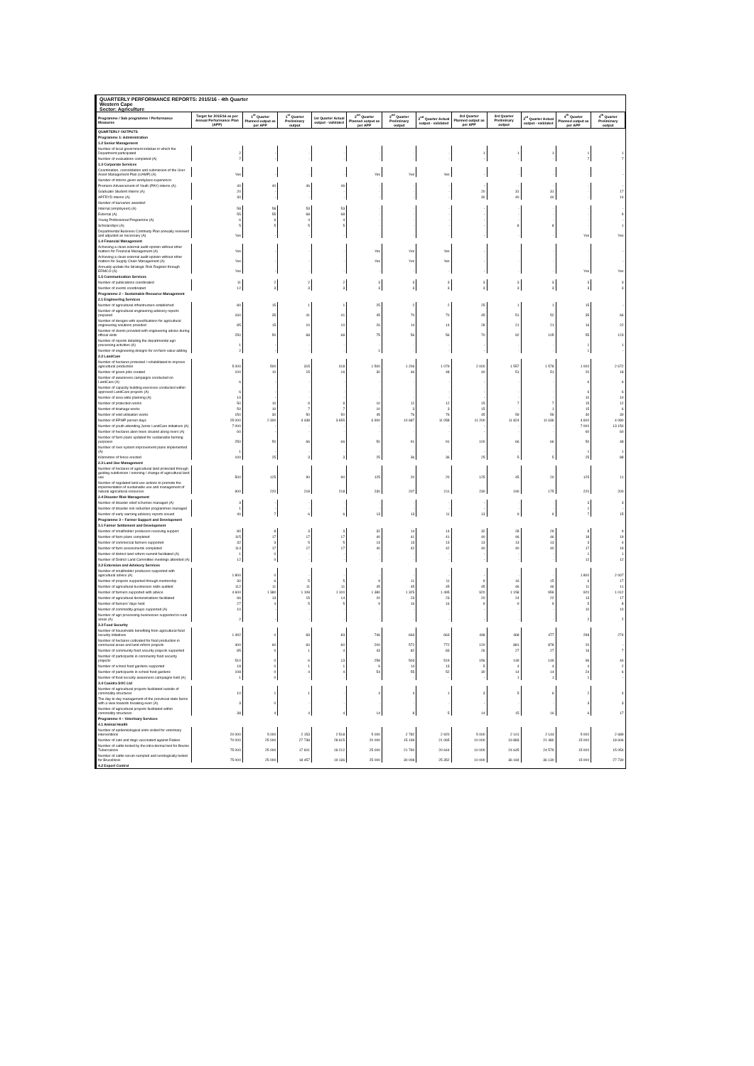QUARTERLY PERFORMANCE REPORTS: 2015/16 - 4th Quarter
Western Cape
Sector: Agriculture
| Programme / Sub programme / Performance Measures | Target for 2015/16 as per Annual Performance Plan (APP) | 1<sup>st</sup> Quarter Planned output as per APP | 1<sup>st</sup> Quarter Preliminary output | 1st Quarter Actual output - validated | 2<sup>nd</sup> Quarter Planned output as per APP | 2<sup>nd</sup> Quarter Preliminary output | 2<sup>nd</sup> Quarter Actual output - validated | 3rd Quarter Planned output as per APP | 3rd Quarter Preliminary output | 3<sup>rd</sup> Quarter Actual output - validated | 4<sup>th</sup> Quarter Planned output as per APP | 4<sup>th</sup> Quarter Preliminary output |
| --- | --- | --- | --- | --- | --- | --- | --- | --- | --- | --- | --- | --- |
| QUARTERLY OUTPUTS | | | | | | | | | | | | |
| Programme 1: Administration | | | | | | | | | | | | |
| 1.2 Senior Management | | | | | | | | | | | | |
| Number of local government indabas in which the Department participated | 2 | - | - | - | - | - | - | 1 | 1 | 1 | 1 | 1 |
| Number of evaluations completed (A) | 7 | - | - | - | - | - | - | - | - | - | 7 | 7 |
| 1.3 Corporate Services | | | | | | | | | | | | |
| Coordination, consolidation and submission of the User Asset Management Plan (UAMP) (A) | Yes | - | - | - | Yes | Yes | Yes | - | - | - | - | - |
| Number of interns given workplace experience: | | | | | | | | | | | | |
| Premiers Advancement of Youth (PAY) interns (A) | 40 | 40 | 46 | 46 | - | - | - | - | - | - | - | - |
| Graduate/ Student Interns (A) | 20 | - | - | - | - | - | - | 20 | 31 | 31 | - | 17 |
| APFRYD interns (A) | 30 | - | - | - | - | - | - | 30 | 40 | 40 | - | 14 |
| Number of bursaries awarded: | | | | | | | | | | | | |
| Internal (employees) (A) | 58 | 58 | 53 | 53 | - | - | - | - | - | - | - | - |
| External (A) | 55 | 55 | 68 | 68 | - | - | - | - | - | - | - | 9 |
| Young Professional Programme (A) | 6 | 6 | 4 | 4 | - | - | - | - | - | - | - | - |
| Scholarships (A) | 5 | 5 | 5 | 5 | - | - | - | - | 8 | 8 | - | 1 |
| Departmental Business Continuity Plan annually reviewed and adjusted as necessary (A) | Yes | - | - | - | - | - | - | - | - | - | Yes | Yes |
| 1.4 Financial Management | | | | | | | | | | | | |
| Achieving a clean external audit opinion without other matters for Financial Management (A) | Yes | - | - | - | Yes | Yes | Yes | - | - | - | - | - |
| Achieving a clean external audit opinion without other matters for Supply Chain Management (A) | Yes | - | - | - | Yes | Yes | Yes | - | - | - | - | - |
| Annually update the Strategic Risk Register through ERMCO (A) | Yes | - | - | - | - | - | - | - | - | - | Yes | Yes |
| 1.5 Communication Services | | | | | | | | | | | | |
| Number of publications coordinated | 11 | 2 | 2 | 2 | 3 | 3 | 3 | 3 | 3 | 3 | 3 | 3 |
| Number of events coordinated | 12 | 3 | 3 | 3 | 3 | 3 | 3 | 3 | 3 | 3 | 3 | 3 |
| Programme 2 – Sustainable Resource Management | | | | | | | | | | | | |
| 2.1 Engineering Services | | | | | | | | | | | | |
| Number of agricultural infrastructure established | 80 | 15 | 1 | 1 | 25 | 2 | 2 | 25 | 1 | 1 | 15 | - |
| Number of agricultural engineering advisory reports prepared | 160 | 35 | 41 | 41 | 45 | 70 | 70 | 45 | 51 | 52 | 35 | 66 |
| Number of designs with specifications for agricultural engineering solutions provided | 85 | 15 | 10 | 10 | 26 | 14 | 14 | 28 | 21 | 21 | 16 | 22 |
| Number of clients provided with engineering advice during official visits | 250 | 50 | 68 | 68 | 75 | 56 | 56 | 70 | 92 | 105 | 55 | 123 |
| Number of reports detailing the departmental agri processing activities (A) | 1 | - | - | - | - | - | - | - | - | - | 1 | 1 |
| Number of engineering designs for on-farm value adding | 2 | - | - | - | 1 | - | - | - | - | - | 1 | - |
| 2.2 LandCare | | | | | | | | | | | | |
| Number of hectares protected / rehabilitated to improve agricultural production | 5 000 | 500 | 315 | 418 | 1 500 | 1 206 | 1 079 | 2 000 | 1 557 | 1 578 | 1 000 | 2 672 |
| Number of green jobs created | 100 | 10 | 15 | 16 | 30 | 46 | 48 | 40 | 51 | 51 | 20 | 18 |
| Number of awareness campaigns conducted on LandCare (A) | 6 | - | - | - | - | - | - | - | - | - | 6 | 6 |
| Number of capacity building exercises conducted within approved LandCare projects (A) | 6 | - | - | - | - | - | - | - | - | - | 6 | 6 |
| Number of area wide planning (A) | 10 | - | - | - | - | - | - | - | - | - | 10 | 10 |
| Number of protection works | 50 | 10 | 9 | 9 | 10 | 12 | 12 | 15 | 7 | 7 | 15 | 12 |
| Number of drainage works | 50 | 10 | 7 | 7 | 10 | 3 | 3 | 15 | - | 1 | 15 | 6 |
| Number of veld utilisation works | 150 | 30 | 50 | 50 | 45 | 76 | 76 | 45 | 59 | 59 | 30 | 30 |
| Number of EPWP person days | 25 000 | 2 300 | 3 438 | 3 655 | 6 900 | 10 687 | 11 058 | 11 200 | 11 824 | 11 636 | 4 600 | 4 080 |
| Number of youth attending Junior LandCare initiatives (A) | 7 000 | - | - | - | - | - | - | - | - | - | 7 000 | 13 150 |
| Number of hectares alien trees cleared along rivers (A) | 60 | - | - | - | - | - | - | - | - | - | 60 | 60 |
| Number of farm plans updated for sustainable farming purposes | 250 | 50 | 66 | 66 | 50 | 91 | 91 | 100 | 66 | 66 | 50 | 48 |
| Number of river system improvement plans implemented (A) | 1 | - | - | - | - | - | - | - | - | - | 1 | 1 |
| Kilometres of fence erected | 100 | 25 | 3 | 3 | 25 | 36 | 36 | 25 | 5 | 5 | 25 | 88 |
| 2.3 Land Use Management | | | | | | | | | | | | |
| Number of hectares of agricultural land protected through guiding subdivision / rezoning / change of agricultural land use | 500 | 125 | 90 | 90 | 125 | 20 | 20 | 125 | 45 | 20 | 125 | 11 |
| Number of regulated land use actions to promote the implementation of sustainable use and management of natural agricultural resources | 900 | 220 | 218 | 218 | 230 | 207 | 211 | 230 | 190 | 175 | 220 | 200 |
| 2.4 Disaster Risk Management | | | | | | | | | | | | |
| Number of disaster relief schemes managed (A) | 3 | - | - | - | - | - | - | - | - | - | 3 | 3 |
| Number of disaster risk reduction programmes managed | 1 | - | - | - | - | - | - | - | - | - | 1 | - |
| Number of early warning advisory reports issued | 40 | 7 | 6 | 6 | 13 | 13 | 11 | 13 | 9 | 9 | 7 | 15 |
| Programme 3 – Farmer Support and Development | | | | | | | | | | | | |
| 3.1 Farmer Settlement and Development | | | | | | | | | | | | |
| Number of smallholder producers receiving support | 80 | 8 | 3 | 3 | 32 | 14 | 14 | 32 | 28 | 29 | 8 | 9 |
| Number of farm plans completed | 115 | 17 | 17 | 17 | 40 | 41 | 41 | 40 | 46 | 46 | 18 | 19 |
| Number of commercial farmers supported | 32 | 3 | 5 | 5 | 13 | 13 | 13 | 13 | 13 | 13 | 3 | 4 |
| Number of farm assessments completed | 114 | 17 | 17 | 17 | 40 | 42 | 42 | 40 | 40 | 40 | 17 | 19 |
| Number of district land reform summit facilitated (A) | 1 | 0 | - | - | - | - | - | - | - | - | 1 | 1 |
| Number of District Land Committee meetings attended (A) | 12 | 0 | - | - | - | - | - | - | - | - | 12 | 12 |
| 3.2 Extension and Advisory Services | | | | | | | | | | | | |
| Number of smallholder producers supported with agricultural advice (A) | 1 800 | 0 | - | - | - | - | - | - | - | - | 1 800 | 2 007 |
| Number of projects supported through mentorship | 30 | 6 | 5 | 5 | 9 | 11 | 11 | 9 | 16 | 15 | 6 | 17 |
| Number of agricultural businesses skills audited | 112 | 11 | 11 | 11 | 45 | 45 | 45 | 45 | 46 | 46 | 11 | 11 |
| Number of farmers supported with advice | 4 600 | 1 380 | 1 108 | 1 100 | 1 380 | 1 325 | 1 495 | 920 | 1 158 | 959 | 920 | 1 012 |
| Number of agricultural demonstrations facilitated | 66 | 13 | 15 | 14 | 20 | 23 | 23 | 20 | 24 | 22 | 13 | 17 |
| Number of farmers' days held | 27 | 4 | 5 | 5 | 9 | 16 | 16 | 9 | 9 | 9 | 5 | 8 |
| Number of commodity groups supported (A) | 10 | - | - | - | - | - | - | - | - | - | 10 | 10 |
| Number of agri processing businesses supported in rural areas (A) | 2 | - | - | - | - | - | - | - | - | - | 2 | 2 |
| 3.3 Food Security | | | | | | | | | | | | |
| Number of households benefiting from agricultural food security initiatives | 1 492 | 0 | 83 | 83 | 746 | 663 | 663 | 448 | 468 | 477 | 298 | 274 |
| Number of hectares cultivated for food production in communal areas and land reform projects | 400 | 60 | 60 | 60 | 200 | 572 | 772 | 120 | 881 | 878 | 20 | - |
| Number of community food security projects supported | 85 | 0 | 1 | 4 | 43 | 82 | 83 | 26 | 27 | 27 | 16 | 7 |
| Number of participants in community food security projects | 510 | 0 | 6 | 13 | 258 | 503 | 519 | 156 | 149 | 149 | 96 | 44 |
| Number of school food gardens supported | 18 | 0 | 1 | 1 | 9 | 14 | 13 | 5 | 4 | 4 | 4 | 2 |
| Number of participants in school food gardens | 108 | 0 | 4 | 4 | 54 | 55 | 52 | 30 | 14 | 14 | 24 | 6 |
| Number of food security awareness campaigns held (A) | 1 | 0 | - | - | - | - | - | - | 1 | 1 | 1 | - |
| 3.4 Casidra SOC Ltd | | | | | | | | | | | | |
| Number of agricultural projects facilitated outside of commodity structures | 10 | 1 | 1 | - | 4 | 4 | 1 | 3 | 5 | 6 | 2 | 4 |
| The day to day management of the provincial state farms with a view towards breaking even (A) | 3 | 0 | - | - | - | - | - | - | - | - | 3 | 3 |
| Number of agricultural projects facilitated within commodity structures | 38 | 4 | 4 | 4 | 14 | 8 | 5 | 14 | 15 | 16 | 6 | 17 |
| Programme 4 – Veterinary Services | | | | | | | | | | | | |
| 4.1 Animal Health | | | | | | | | | | | | |
| Number of epidemiological units visited for veterinary interventions | 20 000 | 5 000 | 2 153 | 2 518 | 5 000 | 2 782 | 2 920 | 5 000 | 2 101 | 2 144 | 5 000 | 2 689 |
| Number of cats and dogs vaccinated against Rabies | 70 000 | 25 000 | 27 738 | 28 615 | 20 000 | 15 199 | 21 065 | 10 000 | 19 883 | 21 480 | 15 000 | 18 606 |
| Number of cattle tested by the intra-dermal test for Bovine Tuberculosis | 75 000 | 25 000 | 17 601 | 18 212 | 25 000 | 21 790 | 20 644 | 10 000 | 24 645 | 24 579 | 15 000 | 15 054 |
| Number of cattle serum sampled and serologically tested for Brucellosis | 75 000 | 25 000 | 18 457 | 19 136 | 25 000 | 30 008 | 25 352 | 10 000 | 36 184 | 36 130 | 15 000 | 27 730 |
| 4.2 Export Control | | | | | | | | | | | | |